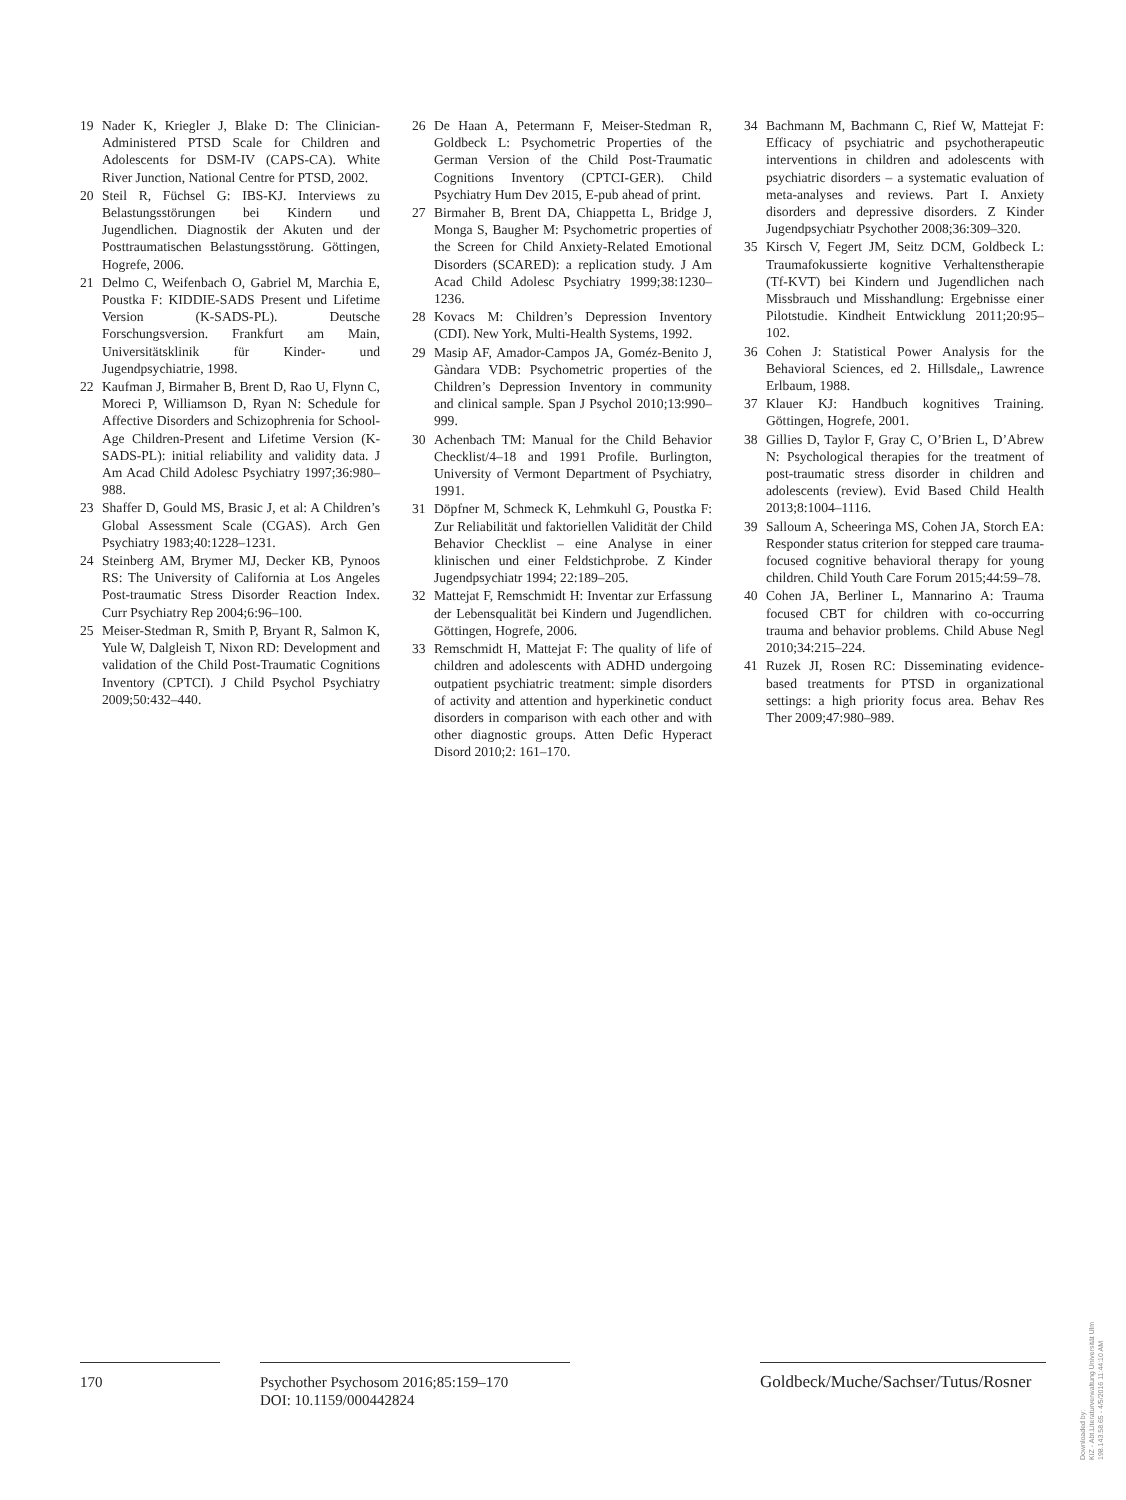19 Nader K, Kriegler J, Blake D: The Clinician-Administered PTSD Scale for Children and Adolescents for DSM-IV (CAPS-CA). White River Junction, National Centre for PTSD, 2002.
20 Steil R, Füchsel G: IBS-KJ. Interviews zu Belastungsstörungen bei Kindern und Jugendlichen. Diagnostik der Akuten und der Posttraumatischen Belastungsstörung. Göttingen, Hogrefe, 2006.
21 Delmo C, Weifenbach O, Gabriel M, Marchia E, Poustka F: KIDDIE-SADS Present und Lifetime Version (K-SADS-PL). Deutsche Forschungsversion. Frankfurt am Main, Universitätsklinik für Kinder- und Jugendpsychiatrie, 1998.
22 Kaufman J, Birmaher B, Brent D, Rao U, Flynn C, Moreci P, Williamson D, Ryan N: Schedule for Affective Disorders and Schizophrenia for School-Age Children-Present and Lifetime Version (K-SADS-PL): initial reliability and validity data. J Am Acad Child Adolesc Psychiatry 1997;36:980–988.
23 Shaffer D, Gould MS, Brasic J, et al: A Children’s Global Assessment Scale (CGAS). Arch Gen Psychiatry 1983;40:1228–1231.
24 Steinberg AM, Brymer MJ, Decker KB, Pynoos RS: The University of California at Los Angeles Post-traumatic Stress Disorder Reaction Index. Curr Psychiatry Rep 2004;6:96–100.
25 Meiser-Stedman R, Smith P, Bryant R, Salmon K, Yule W, Dalgleish T, Nixon RD: Development and validation of the Child Post-Traumatic Cognitions Inventory (CPTCI). J Child Psychol Psychiatry 2009;50:432–440.
26 De Haan A, Petermann F, Meiser-Stedman R, Goldbeck L: Psychometric Properties of the German Version of the Child Post-Traumatic Cognitions Inventory (CPTCI-GER). Child Psychiatry Hum Dev 2015, E-pub ahead of print.
27 Birmaher B, Brent DA, Chiappetta L, Bridge J, Monga S, Baugher M: Psychometric properties of the Screen for Child Anxiety-Related Emotional Disorders (SCARED): a replication study. J Am Acad Child Adolesc Psychiatry 1999;38:1230–1236.
28 Kovacs M: Children’s Depression Inventory (CDI). New York, Multi-Health Systems, 1992.
29 Masip AF, Amador-Campos JA, Goméz-Benito J, Gàndara VDB: Psychometric properties of the Children’s Depression Inventory in community and clinical sample. Span J Psychol 2010;13:990–999.
30 Achenbach TM: Manual for the Child Behavior Checklist/4–18 and 1991 Profile. Burlington, University of Vermont Department of Psychiatry, 1991.
31 Döpfner M, Schmeck K, Lehmkuhl G, Poustka F: Zur Reliabilität und faktoriellen Validität der Child Behavior Checklist – eine Analyse in einer klinischen und einer Feldstichprobe. Z Kinder Jugendpsychiatr 1994; 22:189–205.
32 Mattejat F, Remschmidt H: Inventar zur Erfassung der Lebensqualität bei Kindern und Jugendlichen. Göttingen, Hogrefe, 2006.
33 Remschmidt H, Mattejat F: The quality of life of children and adolescents with ADHD undergoing outpatient psychiatric treatment: simple disorders of activity and attention and hyperkinetic conduct disorders in comparison with each other and with other diagnostic groups. Atten Defic Hyperact Disord 2010;2: 161–170.
34 Bachmann M, Bachmann C, Rief W, Mattejat F: Efficacy of psychiatric and psychotherapeutic interventions in children and adolescents with psychiatric disorders – a systematic evaluation of meta-analyses and reviews. Part I. Anxiety disorders and depressive disorders. Z Kinder Jugendpsychiatr Psychother 2008;36:309–320.
35 Kirsch V, Fegert JM, Seitz DCM, Goldbeck L: Traumafokussierte kognitive Verhaltenstherapie (Tf-KVT) bei Kindern und Jugendlichen nach Missbrauch und Misshandlung: Ergebnisse einer Pilotstudie. Kindheit Entwicklung 2011;20:95–102.
36 Cohen J: Statistical Power Analysis for the Behavioral Sciences, ed 2. Hillsdale,, Lawrence Erlbaum, 1988.
37 Klauer KJ: Handbuch kognitives Training. Göttingen, Hogrefe, 2001.
38 Gillies D, Taylor F, Gray C, O’Brien L, D’Abrew N: Psychological therapies for the treatment of post-traumatic stress disorder in children and adolescents (review). Evid Based Child Health 2013;8:1004–1116.
39 Salloum A, Scheeringa MS, Cohen JA, Storch EA: Responder status criterion for stepped care trauma-focused cognitive behavioral therapy for young children. Child Youth Care Forum 2015;44:59–78.
40 Cohen JA, Berliner L, Mannarino A: Trauma focused CBT for children with co-occurring trauma and behavior problems. Child Abuse Negl 2010;34:215–224.
41 Ruzek JI, Rosen RC: Disseminating evidence-based treatments for PTSD in organizational settings: a high priority focus area. Behav Res Ther 2009;47:980–989.
170 Psychother Psychosom 2016;85:159–170
DOI: 10.1159/000442824
Goldbeck/Muche/Sachser/Tutus/Rosner
Downloaded by:
KIZ - Abt.Literaturverwaltung Universität Ulm
198.143.58.65 - 4/5/2016 11:44:10 AM